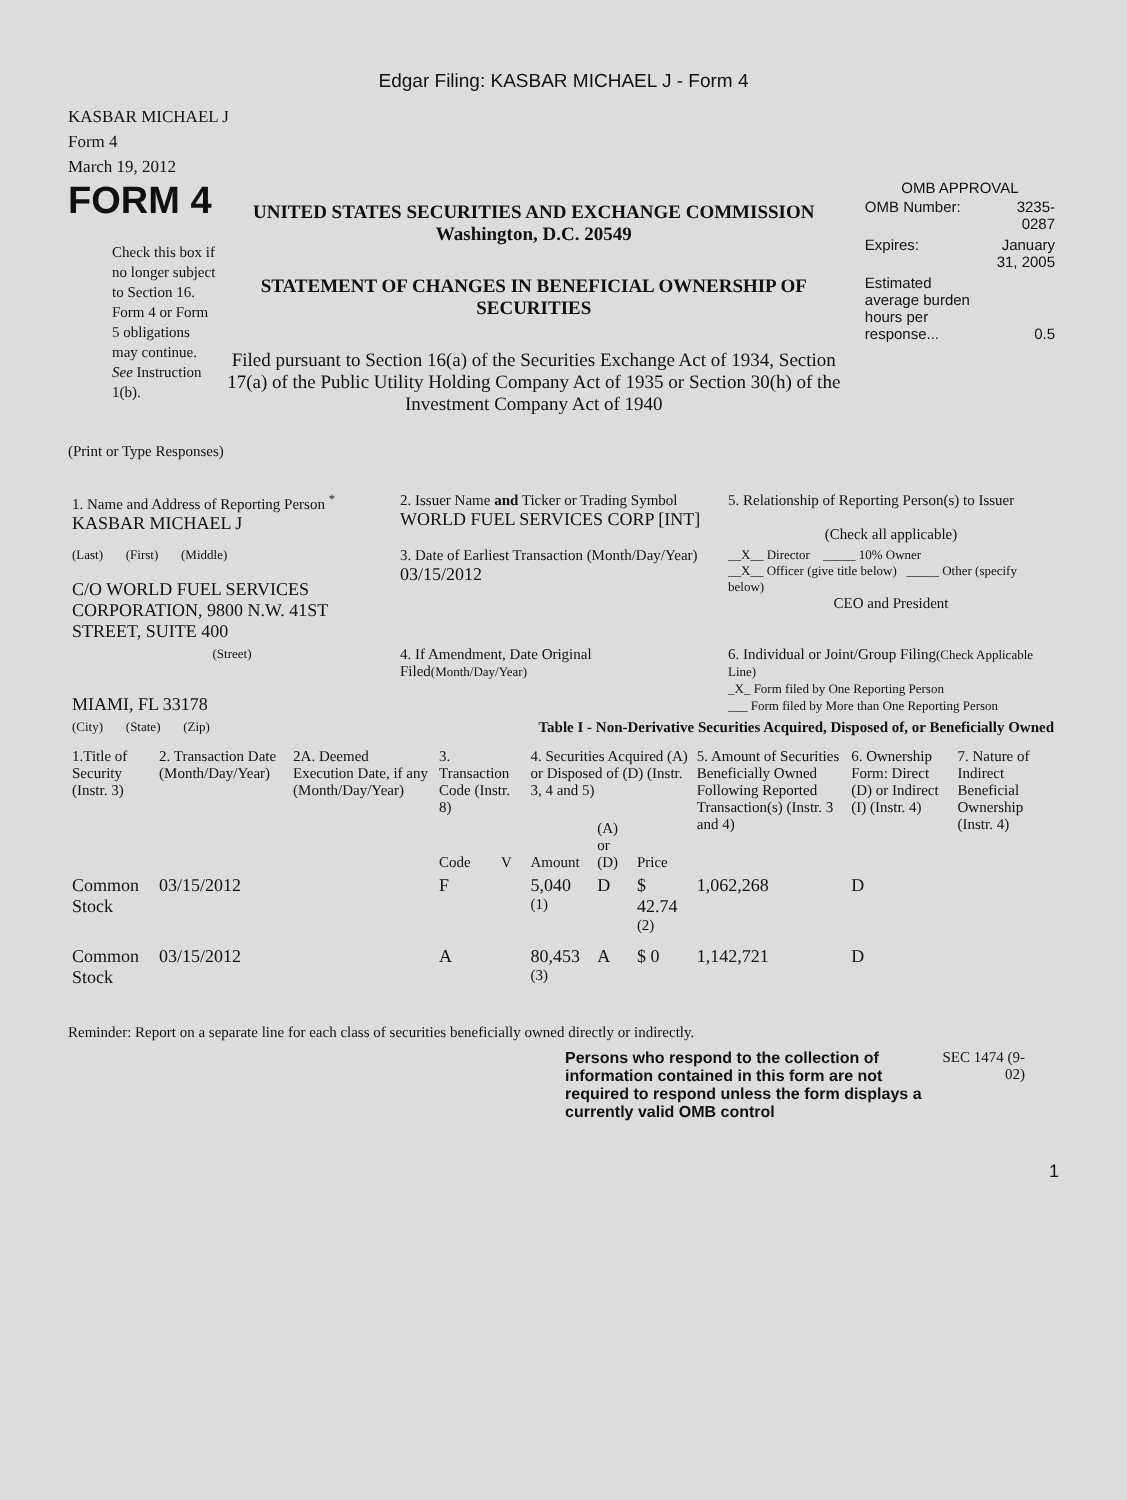Edgar Filing: KASBAR MICHAEL J - Form 4
KASBAR MICHAEL J
Form 4
March 19, 2012
FORM 4
Check this box if no longer subject to Section 16. Form 4 or Form 5 obligations may continue. See Instruction 1(b).
UNITED STATES SECURITIES AND EXCHANGE COMMISSION
Washington, D.C. 20549
STATEMENT OF CHANGES IN BENEFICIAL OWNERSHIP OF SECURITIES
Filed pursuant to Section 16(a) of the Securities Exchange Act of 1934, Section 17(a) of the Public Utility Holding Company Act of 1935 or Section 30(h) of the Investment Company Act of 1940
OMB APPROVAL
| OMB Number: | 3235-0287 |
| Expires: | January 31, 2005 |
| Estimated average burden hours per response... | 0.5 |
(Print or Type Responses)
| 1. Name and Address of Reporting Person <sup>*</sup> KASBAR MICHAEL J | 2. Issuer Name and Ticker or Trading Symbol WORLD FUEL SERVICES CORP [INT] | 5. Relationship of Reporting Person(s) to Issuer (Check all applicable) |
| (Last) (First) (Middle) C/O WORLD FUEL SERVICES CORPORATION, 9800 N.W. 41ST STREET, SUITE 400 | 3. Date of Earliest Transaction (Month/Day/Year) 03/15/2012 | __X__ Director _____ 10% Owner __X__ Officer (give title below) _____ Other (specify below) CEO and President |
| (Street) MIAMI, FL 33178 | 4. If Amendment, Date Original Filed (Month/Day/Year) | 6. Individual or Joint/Group Filing (Check Applicable Line) _X_ Form filed by One Reporting Person ___ Form filed by More than One Reporting Person |
| (City) (State) (Zip) | Table I - Non-Derivative Securities Acquired, Disposed of, or Beneficially Owned | |
| 1.Title of Security (Instr. 3) | 2. Transaction Date (Month/Day/Year) | 2A. Deemed Execution Date, if any (Month/Day/Year) | 3. Transaction Code (Instr. 8) | | 4. Securities Acquired (A) or Disposed of (D) (Instr. 3, 4 and 5) | | | 5. Amount of Securities Beneficially Owned Following Reported Transaction(s) (Instr. 3 and 4) | 6. Ownership Form: Direct (D) or Indirect (I) (Instr. 4) | 7. Nature of Indirect Beneficial Ownership (Instr. 4) |
| --- | --- | --- | --- | --- | --- | --- | --- | --- | --- | --- |
| | | | Code | V | Amount | (A) or (D) | Price | | | |
| Common Stock | 03/15/2012 | | F | | 5,040 <sup>(1)</sup> | D | $ 42.74 <sup>(2)</sup> | 1,062,268 | D | |
| Common Stock | 03/15/2012 | | A | | 80,453 <sup>(3)</sup> | A | $ 0 | 1,142,721 | D | |
Reminder: Report on a separate line for each class of securities beneficially owned directly or indirectly.
Persons who respond to the collection of information contained in this form are not required to respond unless the form displays a currently valid OMB control
SEC 1474 (9-02)
1